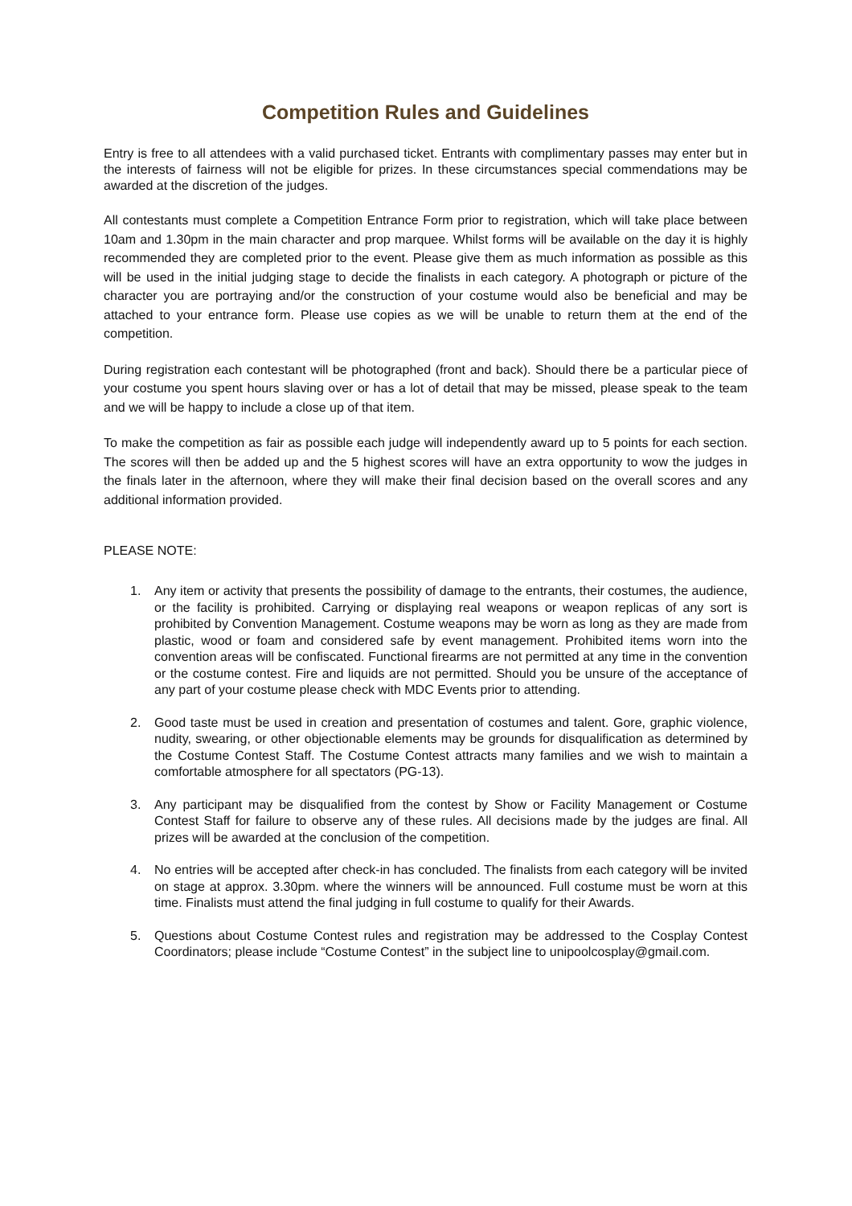Competition Rules and Guidelines
Entry is free to all attendees with a valid purchased ticket. Entrants with complimentary passes may enter but in the interests of fairness will not be eligible for prizes. In these circumstances special commendations may be awarded at the discretion of the judges.
All contestants must complete a Competition Entrance Form prior to registration, which will take place between 10am and 1.30pm in the main character and prop marquee. Whilst forms will be available on the day it is highly recommended they are completed prior to the event. Please give them as much information as possible as this will be used in the initial judging stage to decide the finalists in each category. A photograph or picture of the character you are portraying and/or the construction of your costume would also be beneficial and may be attached to your entrance form. Please use copies as we will be unable to return them at the end of the competition.
During registration each contestant will be photographed (front and back). Should there be a particular piece of your costume you spent hours slaving over or has a lot of detail that may be missed, please speak to the team and we will be happy to include a close up of that item.
To make the competition as fair as possible each judge will independently award up to 5 points for each section. The scores will then be added up and the 5 highest scores will have an extra opportunity to wow the judges in the finals later in the afternoon, where they will make their final decision based on the overall scores and any additional information provided.
PLEASE NOTE:
1. Any item or activity that presents the possibility of damage to the entrants, their costumes, the audience, or the facility is prohibited. Carrying or displaying real weapons or weapon replicas of any sort is prohibited by Convention Management. Costume weapons may be worn as long as they are made from plastic, wood or foam and considered safe by event management. Prohibited items worn into the convention areas will be confiscated. Functional firearms are not permitted at any time in the convention or the costume contest. Fire and liquids are not permitted. Should you be unsure of the acceptance of any part of your costume please check with MDC Events prior to attending.
2. Good taste must be used in creation and presentation of costumes and talent. Gore, graphic violence, nudity, swearing, or other objectionable elements may be grounds for disqualification as determined by the Costume Contest Staff. The Costume Contest attracts many families and we wish to maintain a comfortable atmosphere for all spectators (PG-13).
3. Any participant may be disqualified from the contest by Show or Facility Management or Costume Contest Staff for failure to observe any of these rules. All decisions made by the judges are final. All prizes will be awarded at the conclusion of the competition.
4. No entries will be accepted after check-in has concluded. The finalists from each category will be invited on stage at approx. 3.30pm. where the winners will be announced. Full costume must be worn at this time. Finalists must attend the final judging in full costume to qualify for their Awards.
5. Questions about Costume Contest rules and registration may be addressed to the Cosplay Contest Coordinators; please include “Costume Contest” in the subject line to unipoolcosplay@gmail.com.